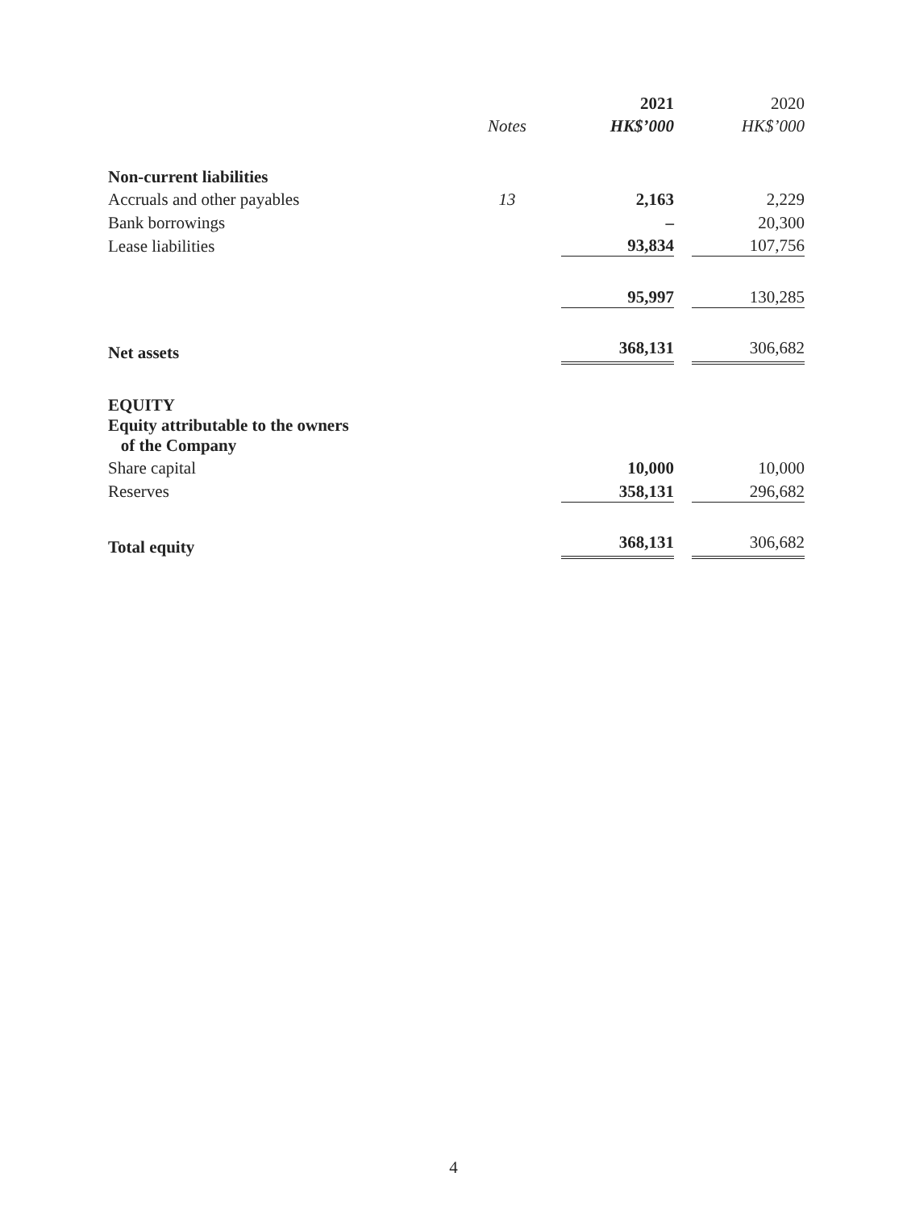| | | | 2021 | | 2020 |
| --- | --- | --- | --- | --- | --- |
| | Notes | | HK$’000 | | HK$’000 |
| Non-current liabilities | | | | | |
| Accruals and other payables | 13 | | 2,163 | | 2,229 |
| Bank borrowings | | | – | | 20,300 |
| Lease liabilities | | | 93,834 | | 107,756 |
| | | | 95,997 | | 130,285 |
| Net assets | | | 368,131 | | 306,682 |
| EQUITY | | | | | |
| Equity attributable to the owners of the Company | | | | | |
| Share capital | | | 10,000 | | 10,000 |
| Reserves | | | 358,131 | | 296,682 |
| Total equity | | | 368,131 | | 306,682 |
4